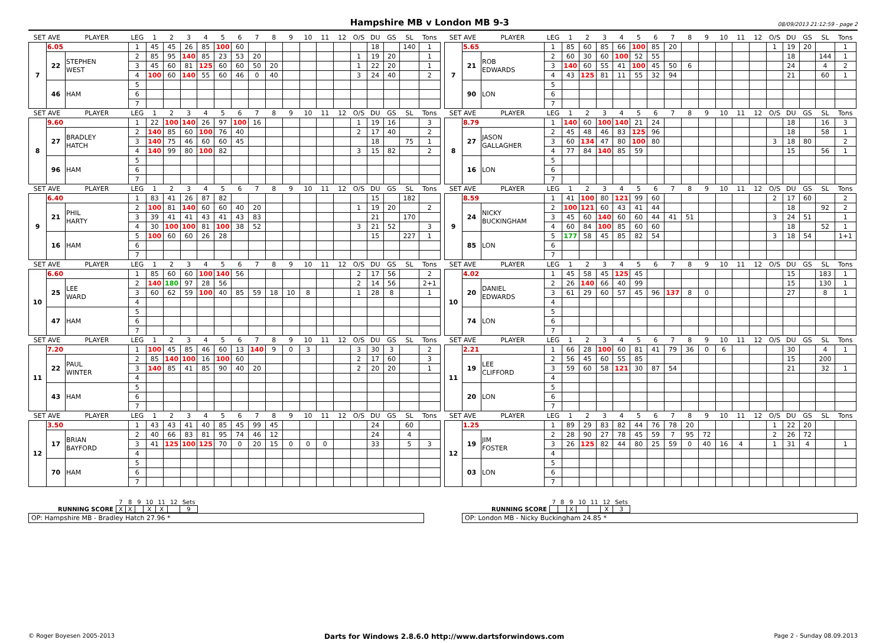Hampshire MB v London MB 9-3
08/09/2013 21:12:59 - page 2
| SET AVE | | PLAYER | LEG | 1 | 2 | 3 | 4 | 5 | 6 | 7 | 8 | 9 | 10 | 11 | 12 | O/S | DU | GS | SL | Tons |
| --- | --- | --- | --- | --- | --- | --- | --- | --- | --- | --- | --- | --- | --- | --- | --- | --- | --- | --- | --- | --- |
| 7 | 6.05 | | 1 | 45 | 45 | 26 | 85 | 100 | 60 | | | | | | | | 18 | | 140 | 1 |
| | 22 | STEPHEN WEST | 2 | 85 | 95 | 140 | 85 | 23 | 53 | 20 | | | | | | 1 | 19 | 20 | | 1 |
| | | | 3 | 45 | 60 | 81 | 125 | 60 | 60 | 50 | 20 | | | | | 1 | 22 | 20 | | 1 |
| | | | 4 | 100 | 60 | 140 | 55 | 60 | 46 | 0 | 40 | | | | | 3 | 24 | 40 | | 2 |
| | 46 | HAM | 5 | | | | | | | | | | | | | | | | | |
| | | | 6 | | | | | | | | | | | | | | | | | |
| | | | 7 | | | | | | | | | | | | | | | | | |
| SET AVE | | PLAYER | LEG | 1 | 2 | 3 | 4 | 5 | 6 | 7 | 8 | 9 | 10 | 11 | 12 | O/S | DU | GS | SL | Tons |
| --- | --- | --- | --- | --- | --- | --- | --- | --- | --- | --- | --- | --- | --- | --- | --- | --- | --- | --- | --- | --- |
| 7 | 5.65 | | 1 | 85 | 60 | 85 | 66 | 100 | 85 | 20 | | | | | | 1 | 19 | 20 | | 1 |
| | 21 | ROB EDWARDS | 2 | 60 | 30 | 60 | 100 | 52 | 55 | | | | | | | | 18 | | 144 | 1 |
| | | | 3 | 140 | 60 | 55 | 41 | 100 | 45 | 50 | 6 | | | | | | 24 | | 4 | 2 |
| | | | 4 | 43 | 125 | 81 | 11 | 55 | 32 | 94 | | | | | | | 21 | | 60 | 1 |
| | 90 | LON | 5 | | | | | | | | | | | | | | | | | |
| | | | 6 | | | | | | | | | | | | | | | | | |
| | | | 7 | | | | | | | | | | | | | | | | | |
| SET AVE | | PLAYER | LEG | 1 | 2 | 3 | 4 | 5 | 6 | 7 | 8 | 9 | 10 | 11 | 12 | O/S | DU | GS | SL | Tons |
| --- | --- | --- | --- | --- | --- | --- | --- | --- | --- | --- | --- | --- | --- | --- | --- | --- | --- | --- | --- | --- |
| 8 | 9.60 | | 1 | 22 | 100 | 140 | 26 | 97 | 100 | 16 | | | | | | 1 | 19 | 16 | | 3 |
| | 27 | BRADLEY HATCH | 2 | 140 | 85 | 60 | 100 | 76 | 40 | | | | | | | 2 | 17 | 40 | | 2 |
| | | | 3 | 140 | 75 | 46 | 60 | 60 | 45 | | | | | | | | 18 | | 75 | 1 |
| | | | 4 | 140 | 99 | 80 | 100 | 82 | | | | | | | | 3 | 15 | 82 | | 2 |
| | 96 | HAM | 5 | | | | | | | | | | | | | | | | | |
| | | | 6 | | | | | | | | | | | | | | | | | |
| | | | 7 | | | | | | | | | | | | | | | | | |
| SET AVE | | PLAYER | LEG | 1 | 2 | 3 | 4 | 5 | 6 | 7 | 8 | 9 | 10 | 11 | 12 | O/S | DU | GS | SL | Tons |
| --- | --- | --- | --- | --- | --- | --- | --- | --- | --- | --- | --- | --- | --- | --- | --- | --- | --- | --- | --- | --- |
| 8 | 8.79 | | 1 | 140 | 60 | 100 | 140 | 21 | 24 | | | | | | | | 18 | | 16 | 3 |
| | 27 | JASON GALLAGHER | 2 | 45 | 48 | 46 | 83 | 125 | 96 | | | | | | | | 18 | | 58 | 1 |
| | | | 3 | 60 | 134 | 47 | 80 | 100 | 80 | | | | | | | 3 | 18 | 80 | | 2 |
| | | | 4 | 77 | 84 | 140 | 85 | 59 | | | | | | | | | 15 | | 56 | 1 |
| | 16 | LON | 5 | | | | | | | | | | | | | | | | | |
| | | | 6 | | | | | | | | | | | | | | | | | |
| | | | 7 | | | | | | | | | | | | | | | | | |
| SET AVE | | PLAYER | LEG | 1 | 2 | 3 | 4 | 5 | 6 | 7 | 8 | 9 | 10 | 11 | 12 | O/S | DU | GS | SL | Tons |
| --- | --- | --- | --- | --- | --- | --- | --- | --- | --- | --- | --- | --- | --- | --- | --- | --- | --- | --- | --- | --- |
| 9 | 6.40 | | 1 | 83 | 41 | 26 | 87 | 82 | | | | | | | | | 15 | | 182 | |
| | 21 | PHIL HARTY | 2 | 100 | 81 | 140 | 60 | 60 | 40 | 20 | | | | | | 1 | 19 | 20 | | 2 |
| | | | 3 | 39 | 41 | 41 | 43 | 41 | 43 | 83 | | | | | | | 21 | | 170 | |
| | | | 4 | 30 | 100 | 100 | 81 | 100 | 38 | 52 | | | | | | 3 | 21 | 52 | | 3 |
| | 16 | HAM | 5 | 100 | 60 | 60 | 26 | 28 | | | | | | | | | 15 | | 227 | 1 |
| | | | 6 | | | | | | | | | | | | | | | | | |
| | | | 7 | | | | | | | | | | | | | | | | | |
| SET AVE | | PLAYER | LEG | 1 | 2 | 3 | 4 | 5 | 6 | 7 | 8 | 9 | 10 | 11 | 12 | O/S | DU | GS | SL | Tons |
| --- | --- | --- | --- | --- | --- | --- | --- | --- | --- | --- | --- | --- | --- | --- | --- | --- | --- | --- | --- | --- |
| 9 | 8.59 | | 1 | 41 | 100 | 80 | 121 | 99 | 60 | | | | | | | 2 | 17 | 60 | | 2 |
| | 24 | NICKY BUCKINGHAM | 2 | 100 | 121 | 60 | 43 | 41 | 44 | | | | | | | | 18 | | 92 | 2 |
| | | | 3 | 45 | 60 | 140 | 60 | 60 | 44 | 41 | 51 | | | | | 3 | 24 | 51 | | 1 |
| | | | 4 | 60 | 84 | 100 | 85 | 60 | 60 | | | | | | | | 18 | | 52 | 1 |
| | 85 | LON | 5 | 177 | 58 | 45 | 85 | 82 | 54 | | | | | | | 3 | 18 | 54 | | 1+1 |
| | | | 6 | | | | | | | | | | | | | | | | | |
| | | | 7 | | | | | | | | | | | | | | | | | |
| SET AVE | | PLAYER | LEG | 1 | 2 | 3 | 4 | 5 | 6 | 7 | 8 | 9 | 10 | 11 | 12 | O/S | DU | GS | SL | Tons |
| --- | --- | --- | --- | --- | --- | --- | --- | --- | --- | --- | --- | --- | --- | --- | --- | --- | --- | --- | --- | --- |
| 10 | 6.60 | | 1 | 85 | 60 | 60 | 100 | 140 | 56 | | | | | | | 2 | 17 | 56 | | 2 |
| | 25 | LEE WARD | 2 | 140 | 180 | 97 | 28 | 56 | | | | | | | | 2 | 14 | 56 | | 2+1 |
| | | | 3 | 60 | 62 | 59 | 100 | 40 | 85 | 59 | 18 | 10 | 8 | | | 1 | 28 | 8 | | 1 |
| | | | 4 | | | | | | | | | | | | | | | | | |
| | 47 | HAM | 5 | | | | | | | | | | | | | | | | | |
| | | | 6 | | | | | | | | | | | | | | | | | |
| | | | 7 | | | | | | | | | | | | | | | | | |
| SET AVE | | PLAYER | LEG | 1 | 2 | 3 | 4 | 5 | 6 | 7 | 8 | 9 | 10 | 11 | 12 | O/S | DU | GS | SL | Tons |
| --- | --- | --- | --- | --- | --- | --- | --- | --- | --- | --- | --- | --- | --- | --- | --- | --- | --- | --- | --- | --- |
| 10 | 4.02 | | 1 | 45 | 58 | 45 | 125 | 45 | | | | | | | | | 15 | | 183 | 1 |
| | 20 | DANIEL EDWARDS | 2 | 26 | 140 | 66 | 40 | 99 | | | | | | | | | 15 | | 130 | 1 |
| | | | 3 | 61 | 29 | 60 | 57 | 45 | 96 | 137 | 8 | 0 | | | | | 27 | | 8 | 1 |
| | | | 4 | | | | | | | | | | | | | | | | | |
| | 74 | LON | 5 | | | | | | | | | | | | | | | | | |
| | | | 6 | | | | | | | | | | | | | | | | | |
| | | | 7 | | | | | | | | | | | | | | | | | |
| SET AVE | | PLAYER | LEG | 1 | 2 | 3 | 4 | 5 | 6 | 7 | 8 | 9 | 10 | 11 | 12 | O/S | DU | GS | SL | Tons |
| --- | --- | --- | --- | --- | --- | --- | --- | --- | --- | --- | --- | --- | --- | --- | --- | --- | --- | --- | --- | --- |
| 11 | 7.20 | | 1 | 100 | 45 | 85 | 46 | 60 | 13 | 140 | 9 | 0 | 3 | | | 3 | 30 | 3 | | 2 |
| | 22 | PAUL WINTER | 2 | 85 | 140 | 100 | 16 | 100 | 60 | | | | | | | 2 | 17 | 60 | | 3 |
| | | | 3 | 140 | 85 | 41 | 85 | 90 | 40 | 20 | | | | | | 2 | 20 | 20 | | 1 |
| | | | 4 | | | | | | | | | | | | | | | | | |
| | 43 | HAM | 5 | | | | | | | | | | | | | | | | | |
| | | | 6 | | | | | | | | | | | | | | | | | |
| | | | 7 | | | | | | | | | | | | | | | | | |
| SET AVE | | PLAYER | LEG | 1 | 2 | 3 | 4 | 5 | 6 | 7 | 8 | 9 | 10 | 11 | 12 | O/S | DU | GS | SL | Tons |
| --- | --- | --- | --- | --- | --- | --- | --- | --- | --- | --- | --- | --- | --- | --- | --- | --- | --- | --- | --- | --- |
| 11 | 2.21 | | 1 | 66 | 28 | 100 | 60 | 81 | 41 | 79 | 36 | 0 | 6 | | | | 30 | | 4 | 1 |
| | 19 | LEE CLIFFORD | 2 | 56 | 45 | 60 | 55 | 85 | | | | | | | | | 15 | | 200 | |
| | | | 3 | 59 | 60 | 58 | 121 | 30 | 87 | 54 | | | | | | | 21 | | 32 | 1 |
| | | | 4 | | | | | | | | | | | | | | | | | |
| | 20 | LON | 5 | | | | | | | | | | | | | | | | | |
| | | | 6 | | | | | | | | | | | | | | | | | |
| | | | 7 | | | | | | | | | | | | | | | | | |
| SET AVE | | PLAYER | LEG | 1 | 2 | 3 | 4 | 5 | 6 | 7 | 8 | 9 | 10 | 11 | 12 | O/S | DU | GS | SL | Tons |
| --- | --- | --- | --- | --- | --- | --- | --- | --- | --- | --- | --- | --- | --- | --- | --- | --- | --- | --- | --- | --- |
| 12 | 3.50 | | 1 | 43 | 43 | 41 | 40 | 85 | 45 | 99 | 45 | | | | | | 24 | | 60 | |
| | 17 | BRIAN BAYFORD | 2 | 40 | 66 | 83 | 81 | 95 | 74 | 46 | 12 | | | | | | 24 | | 4 | |
| | | | 3 | 41 | 125 | 100 | 125 | 70 | 0 | 20 | 15 | 0 | 0 | 0 | | | 33 | | 5 | 3 |
| | | | 4 | | | | | | | | | | | | | | | | | |
| | 70 | HAM | 5 | | | | | | | | | | | | | | | | | |
| | | | 6 | | | | | | | | | | | | | | | | | |
| | | | 7 | | | | | | | | | | | | | | | | | |
| SET AVE | | PLAYER | LEG | 1 | 2 | 3 | 4 | 5 | 6 | 7 | 8 | 9 | 10 | 11 | 12 | O/S | DU | GS | SL | Tons |
| --- | --- | --- | --- | --- | --- | --- | --- | --- | --- | --- | --- | --- | --- | --- | --- | --- | --- | --- | --- | --- |
| 12 | 1.25 | | 1 | 89 | 29 | 83 | 82 | 44 | 76 | 78 | 20 | | | | | 1 | 22 | 20 | | |
| | 19 | JIM FOSTER | 2 | 28 | 90 | 27 | 78 | 45 | 59 | 7 | 95 | 72 | | | | 2 | 26 | 72 | | |
| | | | 3 | 26 | 125 | 82 | 44 | 80 | 25 | 59 | 0 | 40 | 16 | 4 | | 1 | 31 | 4 | | 1 |
| | | | 4 | | | | | | | | | | | | | | | | | |
| | 03 | LON | 5 | | | | | | | | | | | | | | | | | |
| | | | 6 | | | | | | | | | | | | | | | | | |
| | | | 7 | | | | | | | | | | | | | | | | | |
| | 7 | 8 | 9 | 10 | 11 | 12 | Sets |
| RUNNING SCORE | X | X | | X | X | | 9 |
OP: Hampshire MB - Bradley Hatch 27.96 *
| | 7 | 8 | 9 | 10 | 11 | 12 | Sets |
| RUNNING SCORE | | | X | | | X | 3 |
OP: London MB - Nicky Buckingham 24.85 *
© Roger Boyesen 2005-2013 Darts for Windows 2.8.6.0 http://www.dartsforwindows.com Page 2 - Sunday 08.09.2013